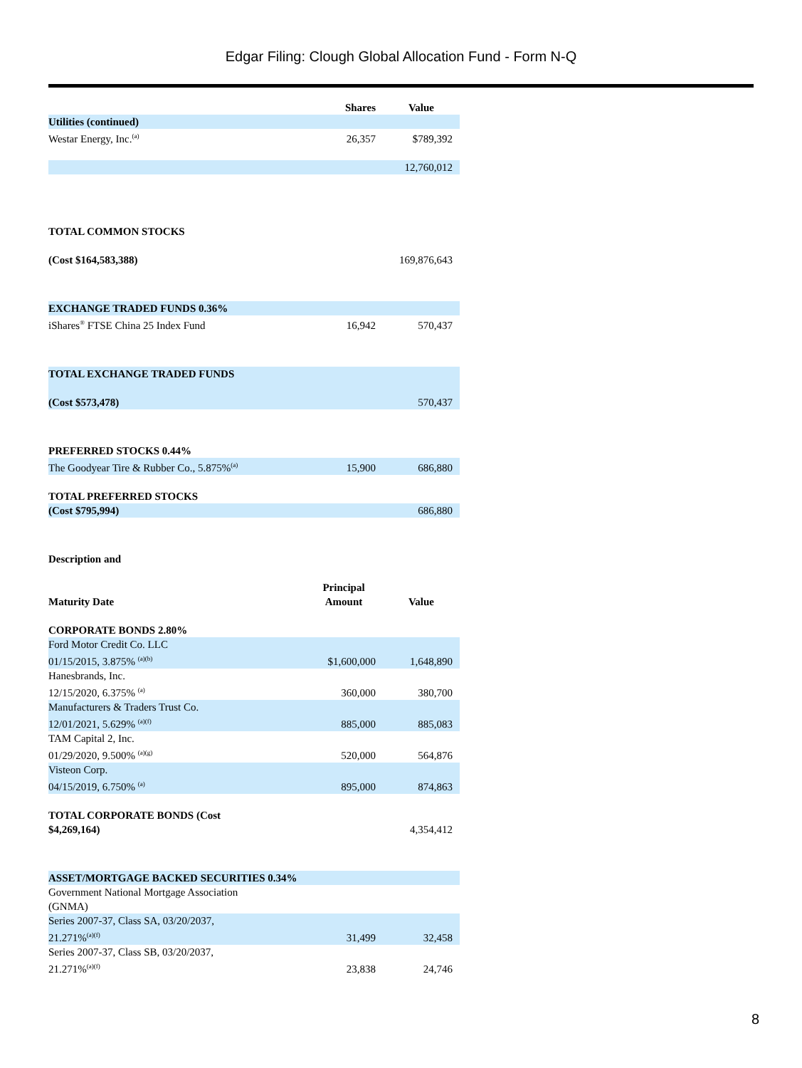Edgar Filing: Clough Global Allocation Fund - Form N-Q
| | Shares | Value |
| --- | --- | --- |
| Utilities (continued) | | |
| Westar Energy, Inc.<sup>(a)</sup> | 26,357 | $789,392 |
| | | 12,760,012 |
| TOTAL COMMON STOCKS | | |
| (Cost $164,583,388) | | 169,876,643 |
| EXCHANGE TRADED FUNDS 0.36% | | |
| iShares<sup>®</sup> FTSE China 25 Index Fund | 16,942 | 570,437 |
| TOTAL EXCHANGE TRADED FUNDS | | |
| (Cost $573,478) | | 570,437 |
| PREFERRED STOCKS 0.44% | | |
| The Goodyear Tire & Rubber Co., 5.875%<sup>(a)</sup> | 15,900 | 686,880 |
| TOTAL PREFERRED STOCKS | | |
| (Cost $795,994) | | 686,880 |
| Description and | | |
| Maturity Date | Principal Amount | Value |
| CORPORATE BONDS 2.80% | | |
| Ford Motor Credit Co. LLC 01/15/2015, 3.875% <sup>(a)(b)</sup> | $1,600,000 | 1,648,890 |
| Hanesbrands, Inc. 12/15/2020, 6.375% <sup>(a)</sup> | 360,000 | 380,700 |
| Manufacturers & Traders Trust Co. 12/01/2021, 5.629% <sup>(a)(f)</sup> | 885,000 | 885,083 |
| TAM Capital 2, Inc. 01/29/2020, 9.500% <sup>(a)(g)</sup> | 520,000 | 564,876 |
| Visteon Corp. 04/15/2019, 6.750% <sup>(a)</sup> | 895,000 | 874,863 |
| TOTAL CORPORATE BONDS (Cost $4,269,164) | | 4,354,412 |
| ASSET/MORTGAGE BACKED SECURITIES 0.34% | | |
| Government National Mortgage Association (GNMA) | | |
| Series 2007-37, Class SA, 03/20/2037, 21.271%<sup>(a)(f)</sup> | 31,499 | 32,458 |
| Series 2007-37, Class SB, 03/20/2037, 21.271%<sup>(a)(f)</sup> | 23,838 | 24,746 |
8